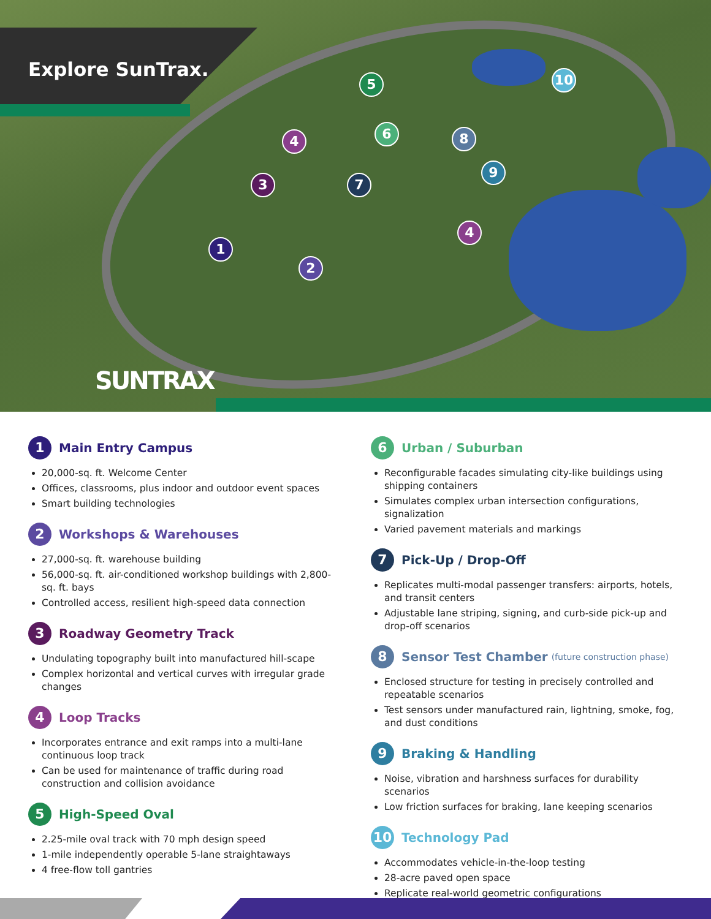Explore SunTrax.
5 10
6
4 8
9
3 7
4
1
2
SUNTRAX
1 Main Entry Campus
20,000-sq. ft. Welcome Center
Offices, classrooms, plus indoor and outdoor event spaces
Smart building technologies
2 Workshops & Warehouses
27,000-sq. ft. warehouse building
56,000-sq. ft. air-conditioned workshop buildings with 2,800-sq. ft. bays
Controlled access, resilient high-speed data connection
3 Roadway Geometry Track
Undulating topography built into manufactured hill-scape
Complex horizontal and vertical curves with irregular grade changes
4 Loop Tracks
Incorporates entrance and exit ramps into a multi-lane continuous loop track
Can be used for maintenance of traffic during road construction and collision avoidance
5 High-Speed Oval
2.25-mile oval track with 70 mph design speed
1-mile independently operable 5-lane straightaways
4 free-flow toll gantries
6 Urban / Suburban
Reconfigurable facades simulating city-like buildings using shipping containers
Simulates complex urban intersection configurations, signalization
Varied pavement materials and markings
7 Pick-Up / Drop-Off
Replicates multi-modal passenger transfers: airports, hotels, and transit centers
Adjustable lane striping, signing, and curb-side pick-up and drop-off scenarios
8 Sensor Test Chamber (future construction phase)
Enclosed structure for testing in precisely controlled and repeatable scenarios
Test sensors under manufactured rain, lightning, smoke, fog, and dust conditions
9 Braking & Handling
Noise, vibration and harshness surfaces for durability scenarios
Low friction surfaces for braking, lane keeping scenarios
10 Technology Pad
Accommodates vehicle-in-the-loop testing
28-acre paved open space
Replicate real-world geometric configurations